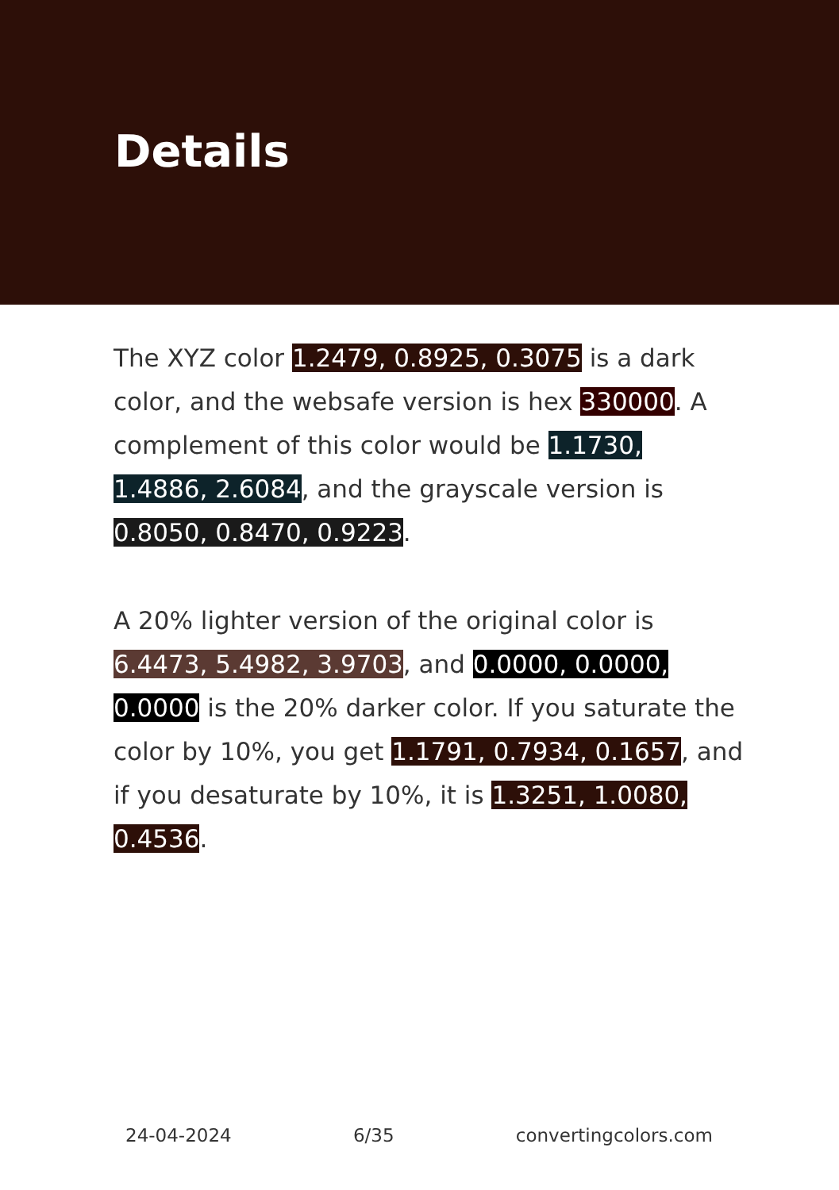Details
The XYZ color 1.2479, 0.8925, 0.3075 is a dark color, and the websafe version is hex 330000. A complement of this color would be 1.1730, 1.4886, 2.6084, and the grayscale version is 0.8050, 0.8470, 0.9223.
A 20% lighter version of the original color is 6.4473, 5.4982, 3.9703, and 0.0000, 0.0000, 0.0000 is the 20% darker color. If you saturate the color by 10%, you get 1.1791, 0.7934, 0.1657, and if you desaturate by 10%, it is 1.3251, 1.0080, 0.4536.
24-04-2024 6/35 convertingcolors.com